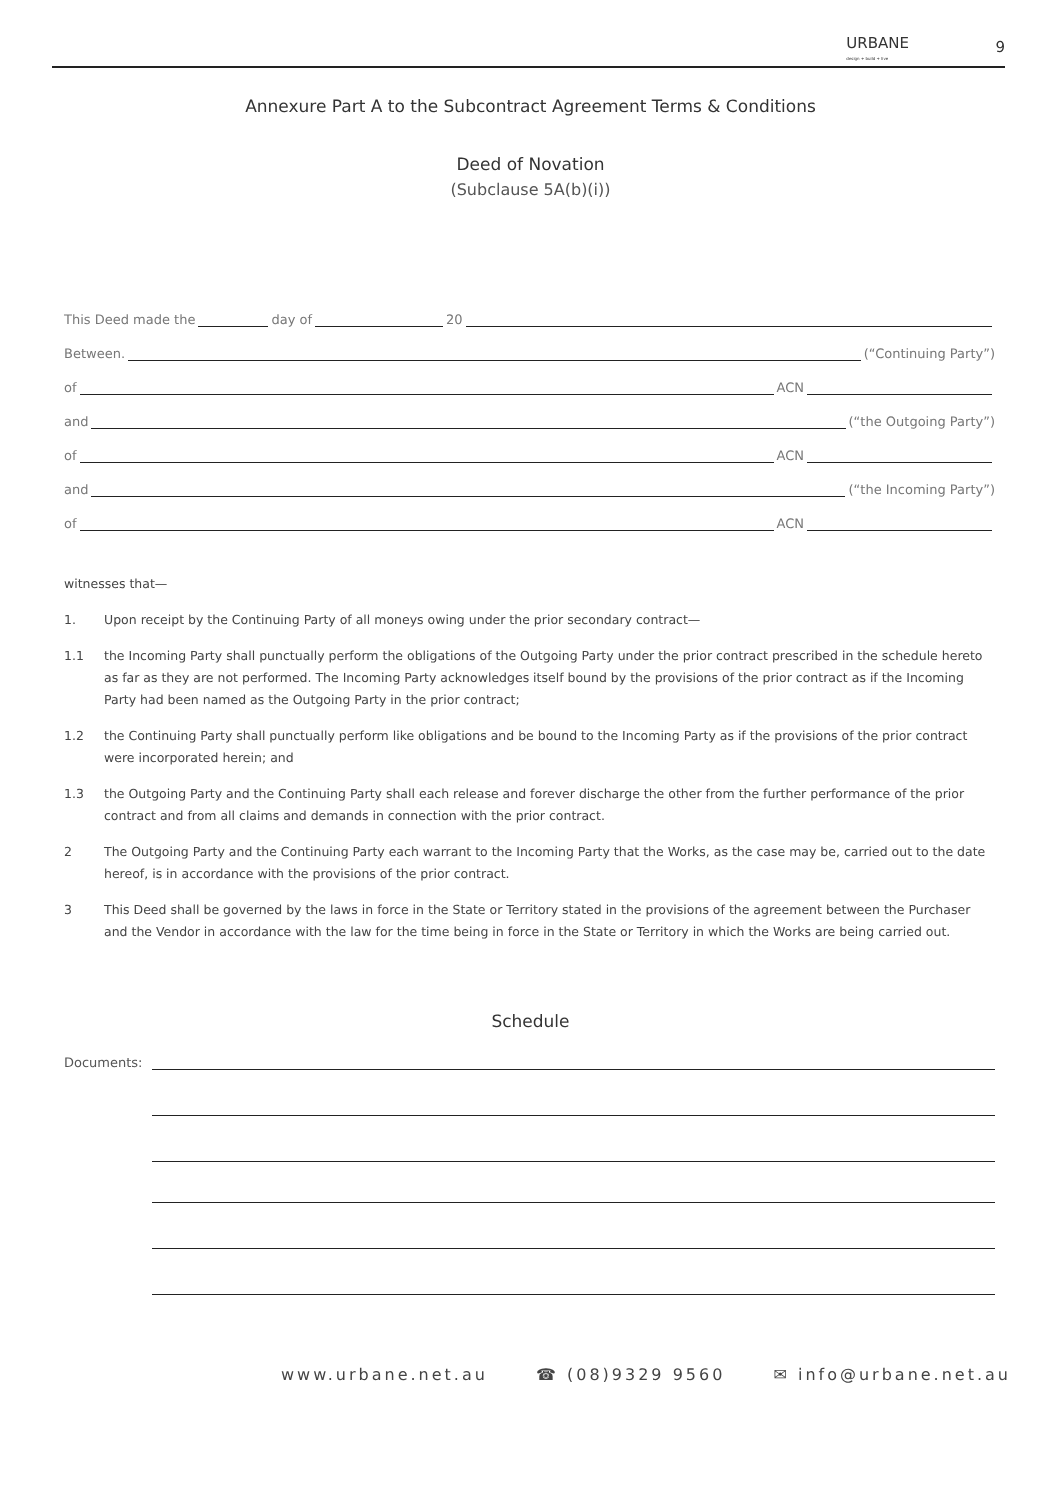URBANE
design + build + live
9
Annexure Part A to the Subcontract Agreement Terms & Conditions
Deed of Novation
(Subclause 5A(b)(i))
This Deed made the
day of
20
Between.
(“Continuing Party”)
of
ACN
and
(“the Outgoing Party”)
of
ACN
and
(“the Incoming Party”)
of
ACN
witnesses that—
1. Upon receipt by the Continuing Party of all moneys owing under the prior secondary contract—
1.1 the Incoming Party shall punctually perform the obligations of the Outgoing Party under the prior contract prescribed in the schedule hereto as far as they are not performed. The Incoming Party acknowledges itself bound by the provisions of the prior contract as if the Incoming Party had been named as the Outgoing Party in the prior contract;
1.2 the Continuing Party shall punctually perform like obligations and be bound to the Incoming Party as if the provisions of the prior contract were incorporated herein; and
1.3 the Outgoing Party and the Continuing Party shall each release and forever discharge the other from the further performance of the prior contract and from all claims and demands in connection with the prior contract.
2 The Outgoing Party and the Continuing Party each warrant to the Incoming Party that the Works, as the case may be, carried out to the date hereof, is in accordance with the provisions of the prior contract.
3 This Deed shall be governed by the laws in force in the State or Territory stated in the provisions of the agreement between the Purchaser and the Vendor in accordance with the law for the time being in force in the State or Territory in which the Works are being carried out.
Schedule
Documents:
www.urbane.net.au ☎ (08)9329 9560 ✉ info@urbane.net.au